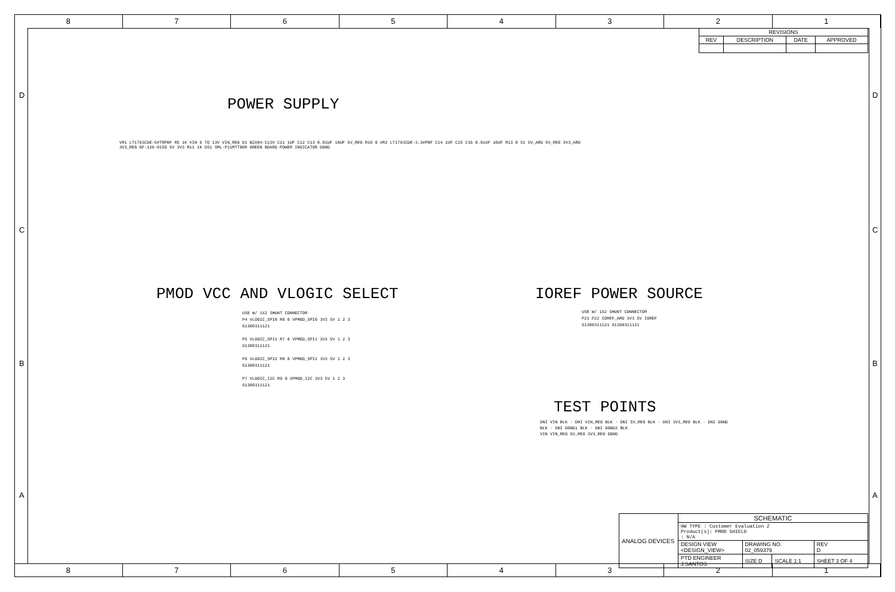8 7 6 5 4 3 2 1
D
C
B
A
D
C
B
A
| REVISIONS | | | |
| --- | --- | --- | --- |
| REV | DESCRIPTION | DATE | APPROVED |
POWER SUPPLY
VR1 LT1763CDE-5#TRPBF R5 1K VIN 6 TO 13V VIN_REG D1 BZX84-C13V C11 1UF C12 C13 0.01UF 10UF 5V_REG R10 0 VR2 LT1763CDE-3.3#PBF C14 1UF C15 C16 0.01UF 10UF R13 0 S1 5V_ARD 5V_REG 3V3_ARD 3V3_REG GF-126-0159 5V 3V3 R11 1K DS1 SML-P11MTT86R GREEN BOARD POWER INDICATOR DGND
PMOD VCC AND VLOGIC SELECT
USE W/ 1X2 SHUNT CONNECTOR
P4 VLOGIC_SPI0 R6 0 VPMOD_SPI0 3V3 5V 1 2 3 61300311121
P5 VLOGIC_SPI1 R7 0 VPMOD_SPI1 3V3 5V 1 2 3 61300311121
P6 VLOGIC_SPI2 R8 0 VPMOD_SPI2 3V3 5V 1 2 3 61300311121
P7 VLOGIC_I2C R9 0 VPMOD_I2C 3V3 5V 1 2 3 61300311121
IOREF POWER SOURCE
USE W/ 1X2 SHUNT CONNECTOR
P21 P22 IOREF_ARD 3V3 5V IOREF
61300311121 61300311121
TEST POINTS
DNI VIN BLK · DNI VIN_REG BLK · DNI 5V_REG BLK · DNI 3V3_REG BLK · DNI DGND BLK · DNI DGND1 BLK · DNI DGND2 BLK
VIN VIN_REG 5V_REG 3V3_REG DGND
| ANALOG DEVICES | SCHEMATIC | | | |
| | HW TYPE : Customer Evaluation Z Product(s): PMOD SHIELD : N/A | | | |
| | DESIGN VIEW <DESIGN_VIEW> | DRAWING NO. 02_059379 | | REV D |
| | PTD ENGINEER J.SANTOS | SIZE D | SCALE 1:1 | SHEET 3 OF 4 |
8 7 6 5 4 3 2 1